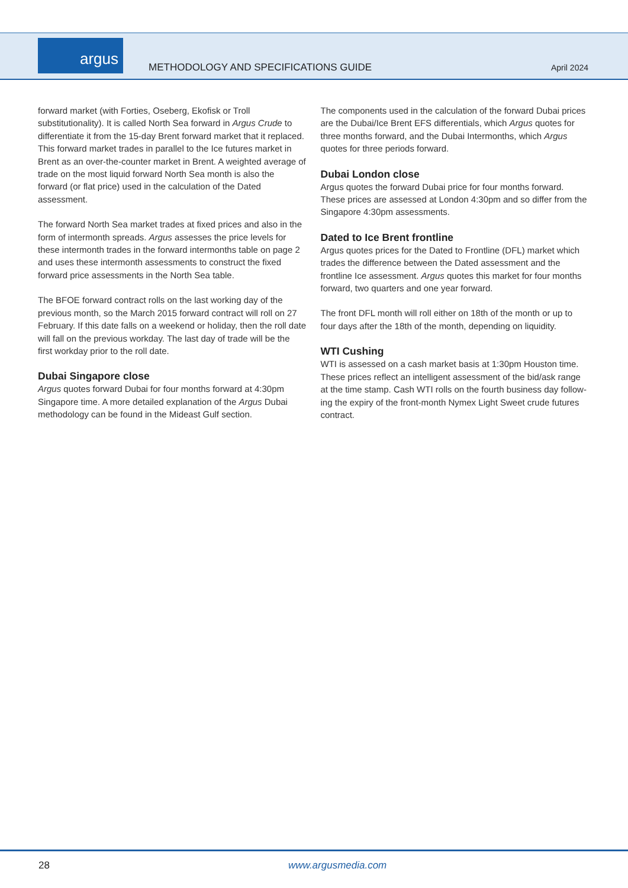argus
METHODOLOGY AND SPECIFICATIONS GUIDE
April 2024
forward market (with Forties, Oseberg, Ekofisk or Troll substitutional­ity). It is called North Sea forward in Argus Crude to differentiate it from the 15-day Brent forward market that it replaced. This forward market trades in parallel to the Ice futures market in Brent as an over-the-counter market in Brent. A weighted average of trade on the most liquid forward North Sea month is also the forward (or flat price) used in the calculation of the Dated assessment.
The forward North Sea market trades at fixed prices and also in the form of intermonth spreads. Argus assesses the price levels for these intermonth trades in the forward intermonths table on page 2 and uses these intermonth assessments to construct the fixed forward price assessments in the North Sea table.
The BFOE forward contract rolls on the last working day of the previous month, so the March 2015 forward contract will roll on 27 February. If this date falls on a weekend or holiday, then the roll date will fall on the previous workday. The last day of trade will be the first workday prior to the roll date.
Dubai Singapore close
Argus quotes forward Dubai for four months forward at 4:30pm Singapore time. A more detailed explanation of the Argus Dubai methodology can be found in the Mideast Gulf section.
The components used in the calculation of the forward Dubai prices are the Dubai/Ice Brent EFS differentials, which Argus quotes for three months forward, and the Dubai Intermonths, which Argus quotes for three periods forward.
Dubai London close
Argus quotes the forward Dubai price for four months forward. These prices are assessed at London 4:30pm and so differ from the Singapore 4:30pm assessments.
Dated to Ice Brent frontline
Argus quotes prices for the Dated to Frontline (DFL) market which trades the difference between the Dated assessment and the frontline Ice assessment. Argus quotes this market for four months forward, two quarters and one year forward.
The front DFL month will roll either on 18th of the month or up to four days after the 18th of the month, depending on liquidity.
WTI Cushing
WTI is assessed on a cash market basis at 1:30pm Houston time. These prices reflect an intelligent assessment of the bid/ask range at the time stamp. Cash WTI rolls on the fourth business day follow­ing the expiry of the front-month Nymex Light Sweet crude futures contract.
28 www.argusmedia.com